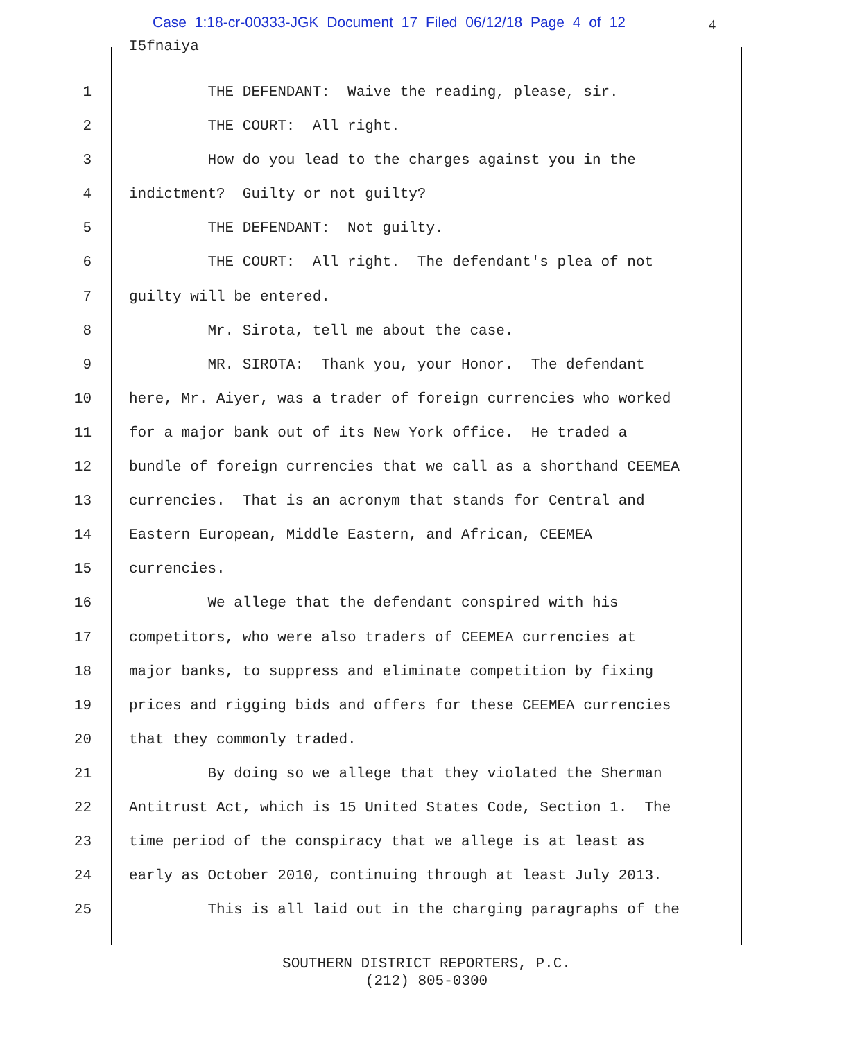Case 1:18-cr-00333-JGK Document 17 Filed 06/12/18 Page 4 of 12
4
I5fnaiya
1 THE DEFENDANT: Waive the reading, please, sir.
2 THE COURT: All right.
3 How do you lead to the charges against you in the
4 indictment? Guilty or not guilty?
5 THE DEFENDANT: Not guilty.
6 THE COURT: All right. The defendant's plea of not
7 guilty will be entered.
8 Mr. Sirota, tell me about the case.
9 MR. SIROTA: Thank you, your Honor. The defendant
10 here, Mr. Aiyer, was a trader of foreign currencies who worked
11 for a major bank out of its New York office. He traded a
12 bundle of foreign currencies that we call as a shorthand CEEMEA
13 currencies. That is an acronym that stands for Central and
14 Eastern European, Middle Eastern, and African, CEEMEA
15 currencies.
16 We allege that the defendant conspired with his
17 competitors, who were also traders of CEEMEA currencies at
18 major banks, to suppress and eliminate competition by fixing
19 prices and rigging bids and offers for these CEEMEA currencies
20 that they commonly traded.
21 By doing so we allege that they violated the Sherman
22 Antitrust Act, which is 15 United States Code, Section 1. The
23 time period of the conspiracy that we allege is at least as
24 early as October 2010, continuing through at least July 2013.
25 This is all laid out in the charging paragraphs of the
SOUTHERN DISTRICT REPORTERS, P.C.
(212) 805-0300